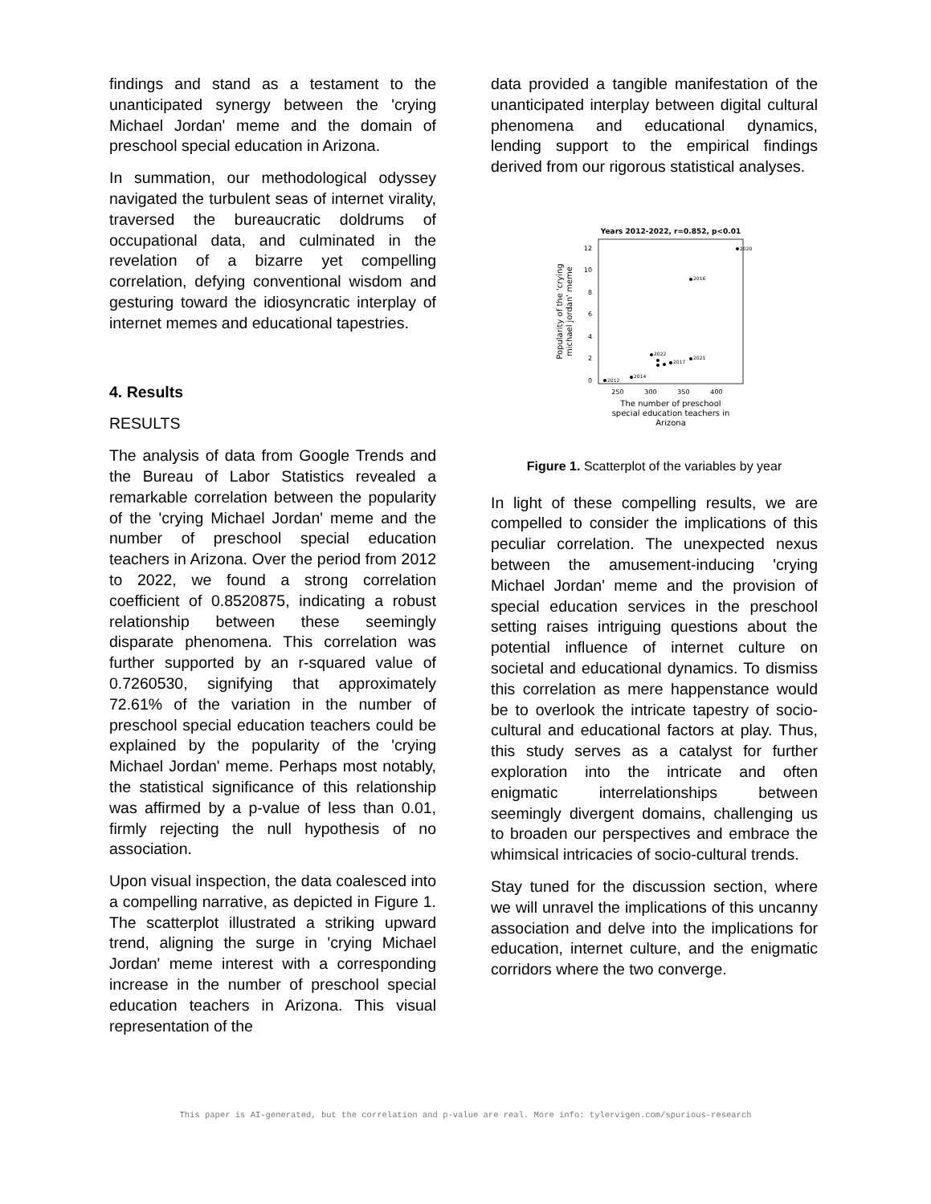findings and stand as a testament to the unanticipated synergy between the 'crying Michael Jordan' meme and the domain of preschool special education in Arizona.
In summation, our methodological odyssey navigated the turbulent seas of internet virality, traversed the bureaucratic doldrums of occupational data, and culminated in the revelation of a bizarre yet compelling correlation, defying conventional wisdom and gesturing toward the idiosyncratic interplay of internet memes and educational tapestries.
4. Results
RESULTS
The analysis of data from Google Trends and the Bureau of Labor Statistics revealed a remarkable correlation between the popularity of the 'crying Michael Jordan' meme and the number of preschool special education teachers in Arizona. Over the period from 2012 to 2022, we found a strong correlation coefficient of 0.8520875, indicating a robust relationship between these seemingly disparate phenomena. This correlation was further supported by an r-squared value of 0.7260530, signifying that approximately 72.61% of the variation in the number of preschool special education teachers could be explained by the popularity of the 'crying Michael Jordan' meme. Perhaps most notably, the statistical significance of this relationship was affirmed by a p-value of less than 0.01, firmly rejecting the null hypothesis of no association.
Upon visual inspection, the data coalesced into a compelling narrative, as depicted in Figure 1. The scatterplot illustrated a striking upward trend, aligning the surge in 'crying Michael Jordan' meme interest with a corresponding increase in the number of preschool special education teachers in Arizona. This visual representation of the
data provided a tangible manifestation of the unanticipated interplay between digital cultural phenomena and educational dynamics, lending support to the empirical findings derived from our rigorous statistical analyses.
Years 2012-2022, r=0.852, p<0.01
12
10
8
6
4
2
0
250
300
350
400
2012
2014
2022
2017
2016
2021
2020
The number of preschool
special education teachers in
Arizona
Popularity of the 'crying
michael jordan' meme
Figure 1. Scatterplot of the variables by year
In light of these compelling results, we are compelled to consider the implications of this peculiar correlation. The unexpected nexus between the amusement-inducing 'crying Michael Jordan' meme and the provision of special education services in the preschool setting raises intriguing questions about the potential influence of internet culture on societal and educational dynamics. To dismiss this correlation as mere happenstance would be to overlook the intricate tapestry of socio-cultural and educational factors at play. Thus, this study serves as a catalyst for further exploration into the intricate and often enigmatic interrelationships between seemingly divergent domains, challenging us to broaden our perspectives and embrace the whimsical intricacies of socio-cultural trends.
Stay tuned for the discussion section, where we will unravel the implications of this uncanny association and delve into the implications for education, internet culture, and the enigmatic corridors where the two converge.
This paper is AI-generated, but the correlation and p-value are real. More info: tylervigen.com/spurious-research